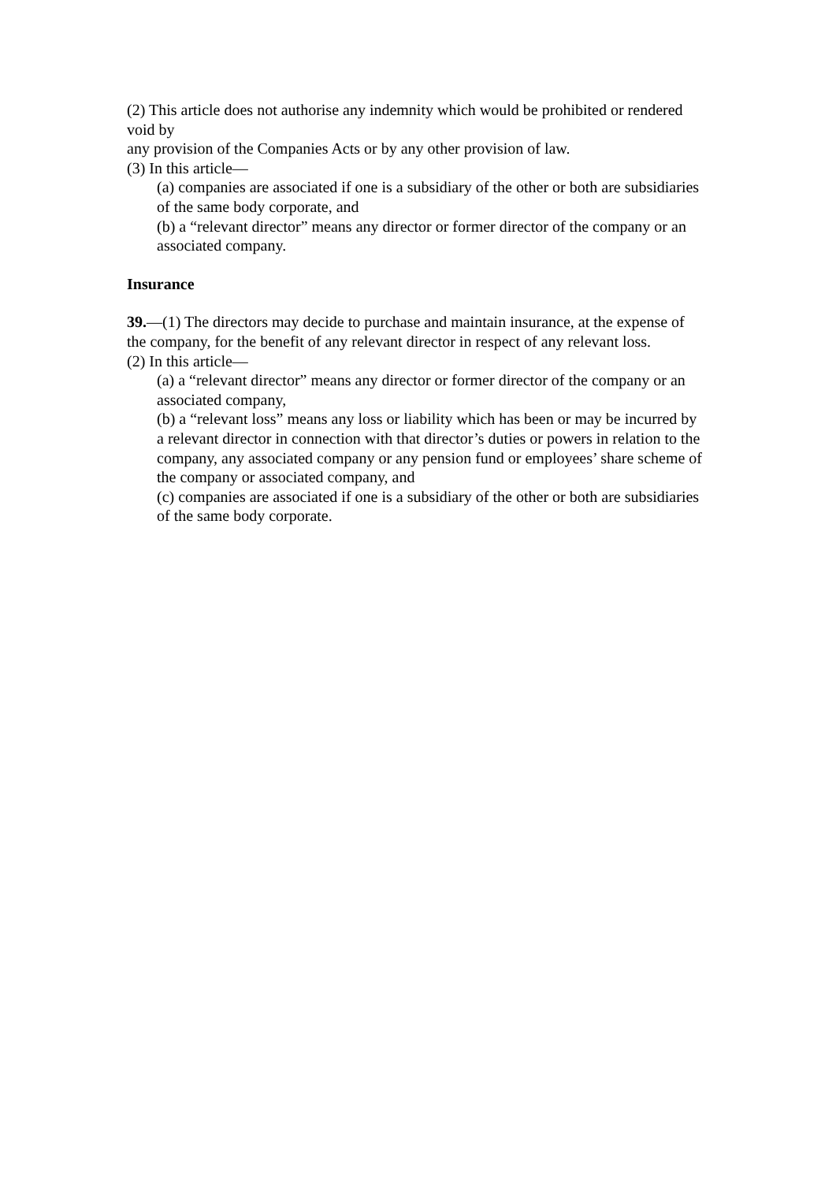(2) This article does not authorise any indemnity which would be prohibited or rendered void by
any provision of the Companies Acts or by any other provision of law.
(3) In this article—
(a) companies are associated if one is a subsidiary of the other or both are subsidiaries of the same body corporate, and
(b) a “relevant director” means any director or former director of the company or an
associated company.
Insurance
39.—(1) The directors may decide to purchase and maintain insurance, at the expense of the company, for the benefit of any relevant director in respect of any relevant loss.
(2) In this article—
(a) a “relevant director” means any director or former director of the company or an
associated company,
(b) a “relevant loss” means any loss or liability which has been or may be incurred by a relevant director in connection with that director’s duties or powers in relation to the company, any associated company or any pension fund or employees’ share scheme of the company or associated company, and
(c) companies are associated if one is a subsidiary of the other or both are subsidiaries of the same body corporate.